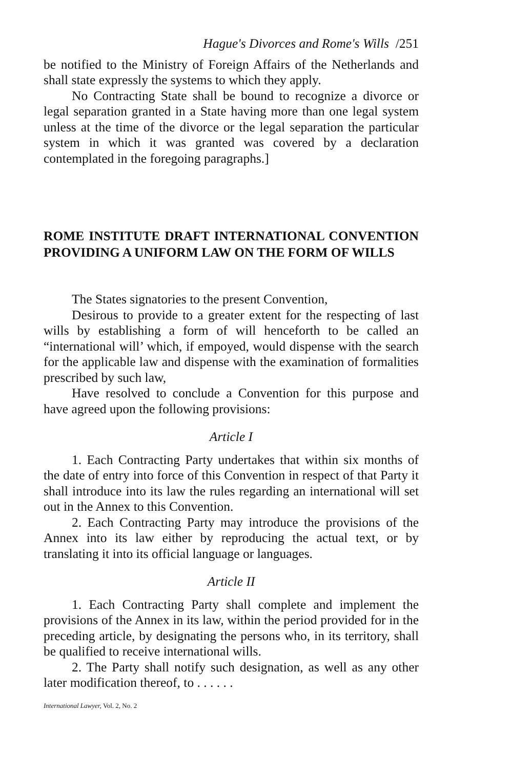Hague's Divorces and Rome's Wills /251
be notified to the Ministry of Foreign Affairs of the Netherlands and shall state expressly the systems to which they apply.
No Contracting State shall be bound to recognize a divorce or legal separation granted in a State having more than one legal system unless at the time of the divorce or the legal separation the particular system in which it was granted was covered by a declaration contemplated in the foregoing paragraphs.]
ROME INSTITUTE DRAFT INTERNATIONAL CONVENTION PROVIDING A UNIFORM LAW ON THE FORM OF WILLS
The States signatories to the present Convention,
Desirous to provide to a greater extent for the respecting of last wills by establishing a form of will henceforth to be called an “international will’ which, if empoyed, would dispense with the search for the applicable law and dispense with the examination of formalities prescribed by such law,
Have resolved to conclude a Convention for this purpose and have agreed upon the following provisions:
Article I
1. Each Contracting Party undertakes that within six months of the date of entry into force of this Convention in respect of that Party it shall introduce into its law the rules regarding an international will set out in the Annex to this Convention.
2. Each Contracting Party may introduce the provisions of the Annex into its law either by reproducing the actual text, or by translating it into its official language or languages.
Article II
1. Each Contracting Party shall complete and implement the provisions of the Annex in its law, within the period provided for in the preceding article, by designating the persons who, in its territory, shall be qualified to receive international wills.
2. The Party shall notify such designation, as well as any other later modification thereof, to . . . . . .
International Lawyer, Vol. 2, No. 2